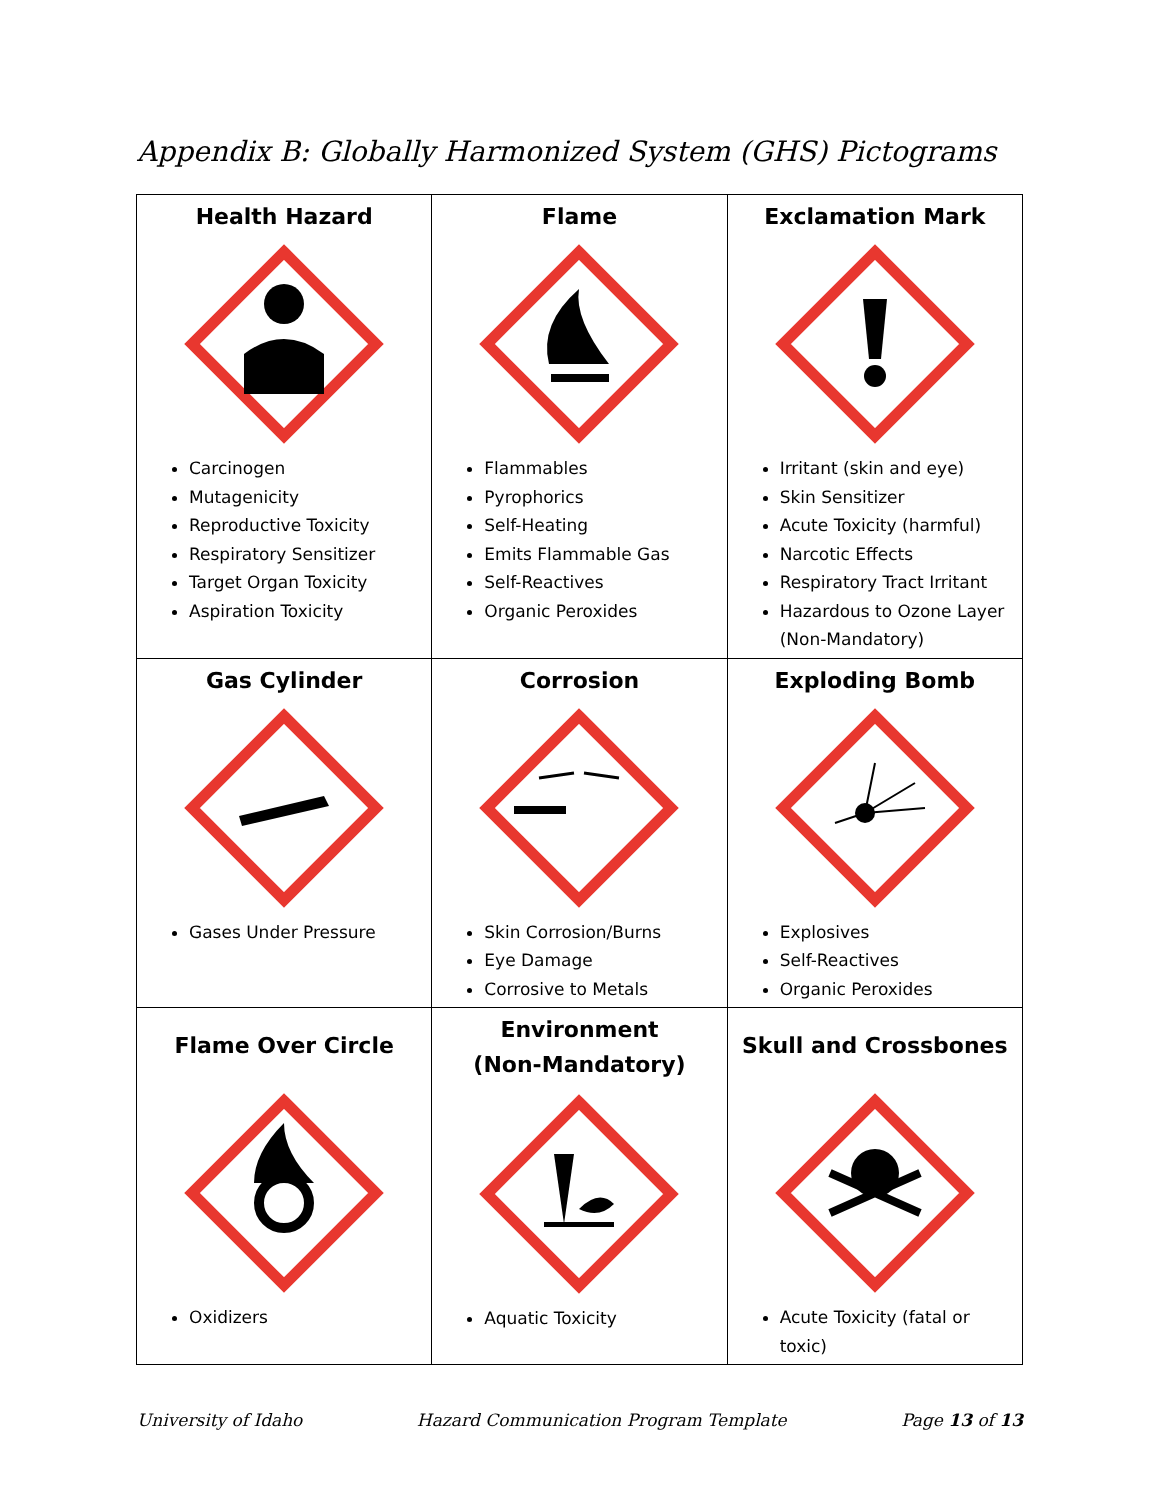Appendix B: Globally Harmonized System (GHS) Pictograms
| Health Hazard Carcinogen Mutagenicity Reproductive Toxicity Respiratory Sensitizer Target Organ Toxicity Aspiration Toxicity | Flame Flammables Pyrophorics Self-Heating Emits Flammable Gas Self-Reactives Organic Peroxides | Exclamation Mark Irritant (skin and eye) Skin Sensitizer Acute Toxicity (harmful) Narcotic Effects Respiratory Tract Irritant Hazardous to Ozone Layer (Non-Mandatory) |
| Gas Cylinder Gases Under Pressure | Corrosion Skin Corrosion/Burns Eye Damage Corrosive to Metals | Exploding Bomb Explosives Self-Reactives Organic Peroxides |
| Flame Over Circle Oxidizers | Environment (Non-Mandatory) Aquatic Toxicity | Skull and Crossbones Acute Toxicity (fatal or toxic) |
University of Idaho Hazard Communication Program Template Page 13 of 13